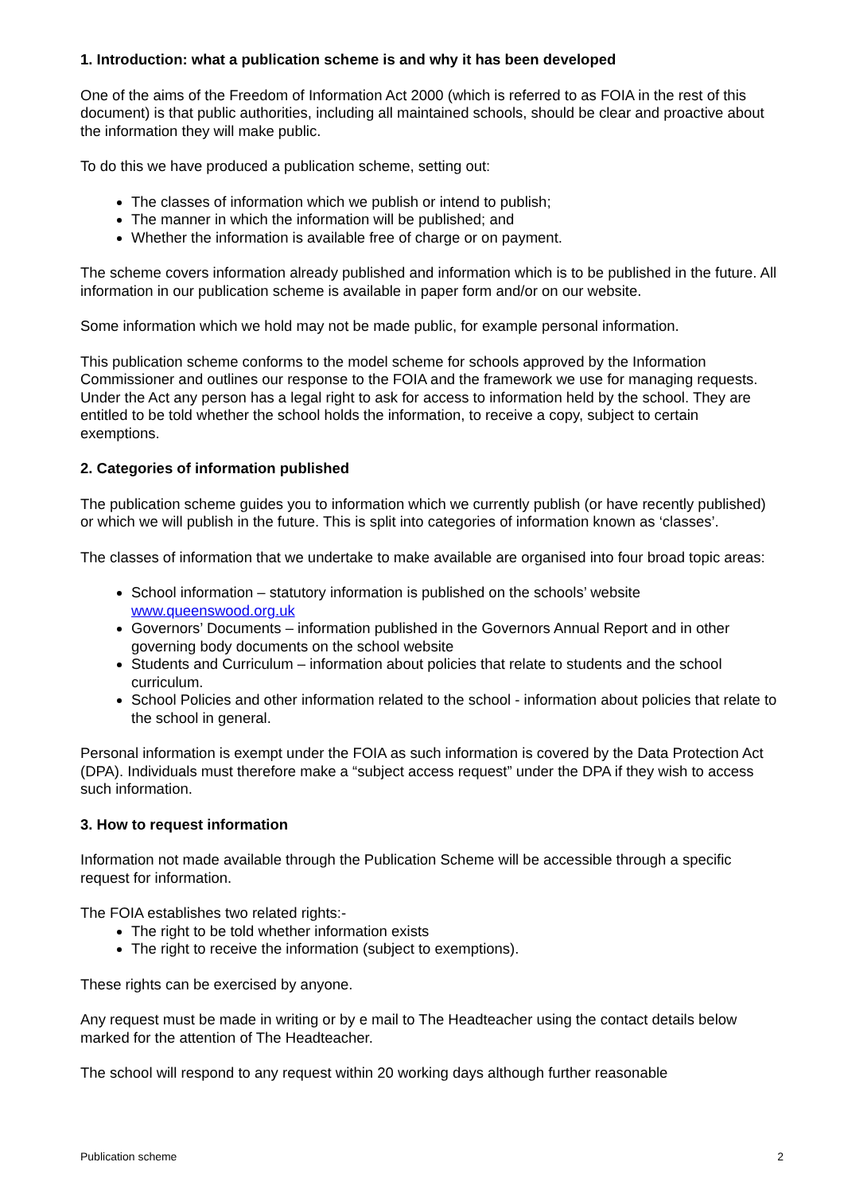1. Introduction: what a publication scheme is and why it has been developed
One of the aims of the Freedom of Information Act 2000 (which is referred to as FOIA in the rest of this document) is that public authorities, including all maintained schools, should be clear and proactive about the information they will make public.
To do this we have produced a publication scheme, setting out:
The classes of information which we publish or intend to publish;
The manner in which the information will be published; and
Whether the information is available free of charge or on payment.
The scheme covers information already published and information which is to be published in the future. All information in our publication scheme is available in paper form and/or on our website.
Some information which we hold may not be made public, for example personal information.
This publication scheme conforms to the model scheme for schools approved by the Information Commissioner and outlines our response to the FOIA and the framework we use for managing requests. Under the Act any person has a legal right to ask for access to information held by the school. They are entitled to be told whether the school holds the information, to receive a copy, subject to certain exemptions.
2. Categories of information published
The publication scheme guides you to information which we currently publish (or have recently published) or which we will publish in the future. This is split into categories of information known as ‘classes’.
The classes of information that we undertake to make available are organised into four broad topic areas:
School information – statutory information is published on the schools’ website www.queenswood.org.uk
Governors’ Documents – information published in the Governors Annual Report and in other governing body documents on the school website
Students and Curriculum – information about policies that relate to students and the school curriculum.
School Policies and other information related to the school - information about policies that relate to the school in general.
Personal information is exempt under the FOIA as such information is covered by the Data Protection Act (DPA). Individuals must therefore make a “subject access request” under the DPA if they wish to access such information.
3. How to request information
Information not made available through the Publication Scheme will be accessible through a specific request for information.
The FOIA establishes two related rights:-
The right to be told whether information exists
The right to receive the information (subject to exemptions).
These rights can be exercised by anyone.
Any request must be made in writing or by e mail to The Headteacher using the contact details below marked for the attention of The Headteacher.
The school will respond to any request within 20 working days although further reasonable
Publication scheme 2